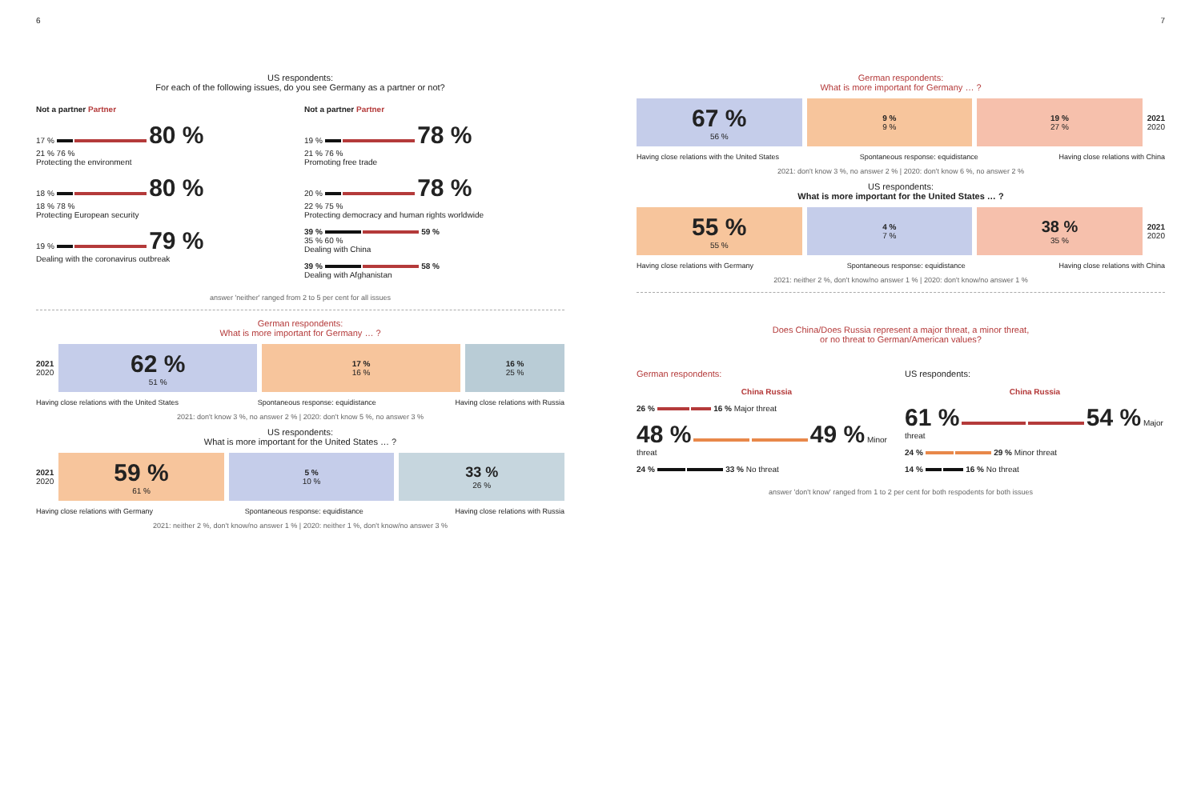6
US respondents:
For each of the following issues, do you see Germany as a partner or not?
Not a partner Partner
17 % 80 %
21 % 76 %
Protecting the environment
18 % 80 %
18 % 78 %
Protecting European security
19 % 79 %
Dealing with the coronavirus outbreak
Not a partner Partner
19 % 78 %
21 % 76 %
Promoting free trade
20 % 78 %
22 % 75 %
Protecting democracy and human rights worldwide
39 % 59 %
35 % 60 %
Dealing with China
39 % 58 %
Dealing with Afghanistan
answer 'neither' ranged from 2 to 5 per cent for all issues
German respondents:
What is more important for Germany … ?
2021
2020
62 %
51 %
17 %
16 %
16 %
25 %
Having close relations with the United States Spontaneous response: equidistance Having close relations with Russia
2021: don't know 3 %, no answer 2 % | 2020: don't know 5 %, no answer 3 %
US respondents:
What is more important for the United States … ?
2021
2020
59 %
61 %
5 %
10 %
33 %
26 %
Having close relations with Germany Spontaneous response: equidistance Having close relations with Russia
2021: neither 2 %, don't know/no answer 1 % | 2020: neither 1 %, don't know/no answer 3 %
7
German respondents:
What is more important for Germany … ?
67 %
56 %
9 %
9 %
19 %
27 %
2021
2020
Having close relations with the United States Spontaneous response: equidistance Having close relations with China
2021: don't know 3 %, no answer 2 % | 2020: don't know 6 %, no answer 2 %
US respondents:
What is more important for the United States … ?
55 %
55 %
4 %
7 %
38 %
35 %
2021
2020
Having close relations with Germany Spontaneous response: equidistance Having close relations with China
2021: neither 2 %, don't know/no answer 1 % | 2020: don't know/no answer 1 %
Does China/Does Russia represent a major threat, a minor threat,
or no threat to German/American values?
German respondents:
China Russia
26 % 16 % Major threat
48 % 49 % Minor threat
24 % 33 % No threat
US respondents:
China Russia
61 % 54 % Major threat
24 % 29 % Minor threat
14 % 16 % No threat
answer 'don't know' ranged from 1 to 2 per cent for both respodents for both issues